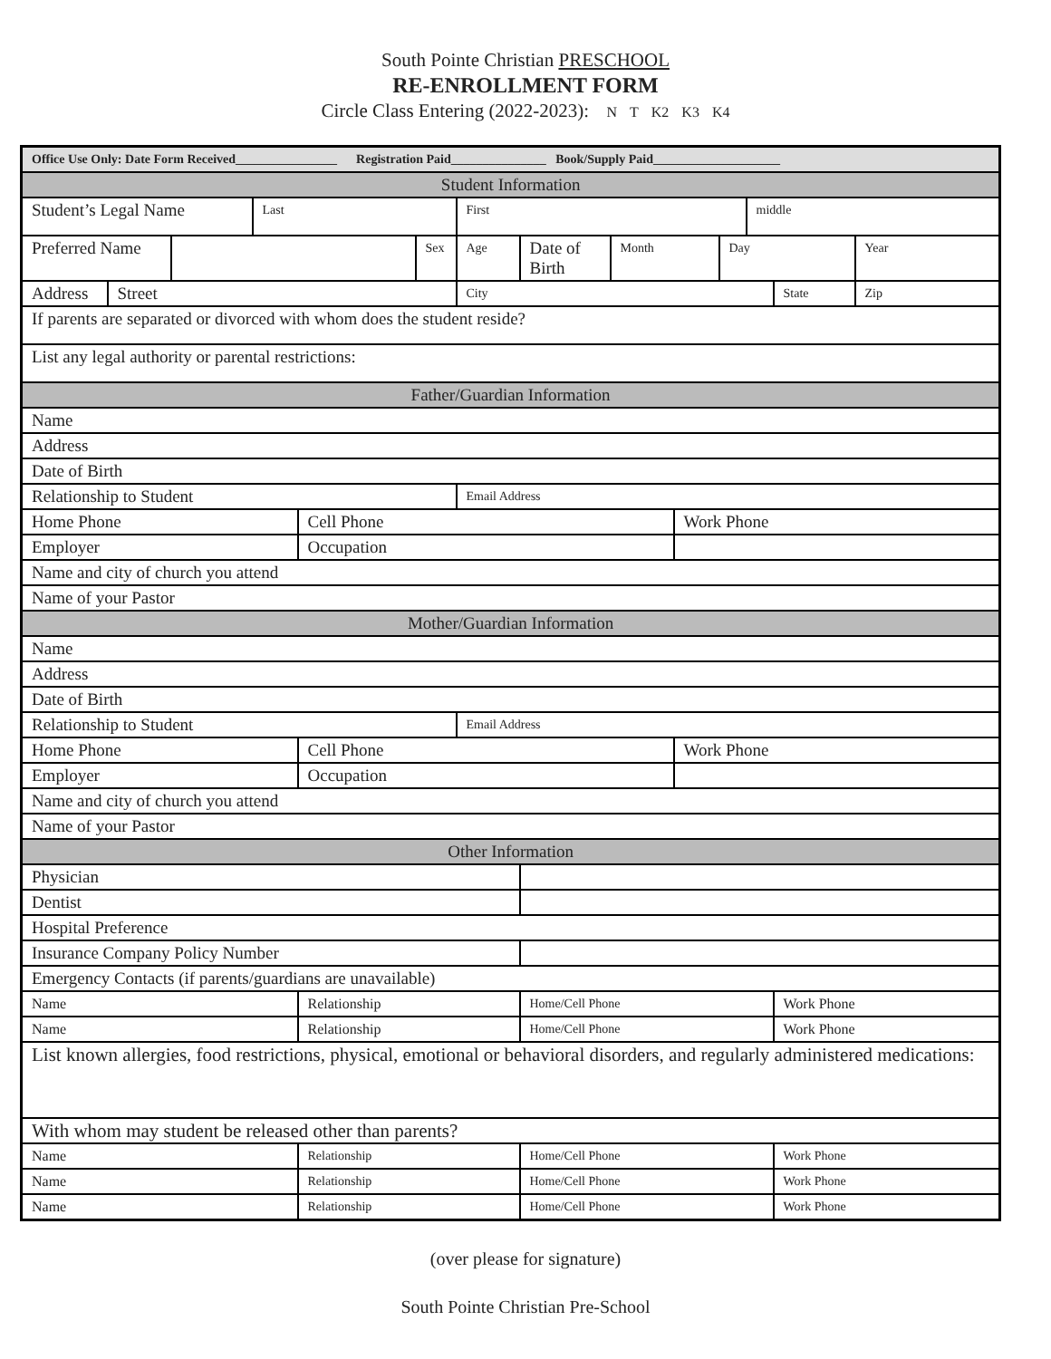South Pointe Christian PRESCHOOL
RE-ENROLLMENT FORM
Circle Class Entering (2022-2023): N T K2 K3 K4
| Office Use Only: Date Form Received________________ Registration Paid_______________ Book/Supply Paid____________________ | | | | | | | | | | | | | |
| Student Information | | | | | | | | | | | | | |
| Student’s Legal Name | | | Last | | | First | | | | | middle | | |
| Preferred Name | | | | | Sex | Age | Date of Birth | Month | | Day | | | Year |
| Address | Street | | | | | City | | | | | | State | Zip |
| If parents are separated or divorced with whom does the student reside? | | | | | | | | | | | | | |
| List any legal authority or parental restrictions: | | | | | | | | | | | | | |
| Father/Guardian Information | | | | | | | | | | | | | |
| Name | | | | | | | | | | | | | |
| Address | | | | | | | | | | | | | |
| Date of Birth | | | | | | | | | | | | | |
| Relationship to Student | | | | | | Email Address | | | | | | | |
| Home Phone | | | | Cell Phone | | | | | Work Phone | | | | |
| Employer | | | | Occupation | | | | | | | | | |
| Name and city of church you attend | | | | | | | | | | | | | |
| Name of your Pastor | | | | | | | | | | | | | |
| Mother/Guardian Information | | | | | | | | | | | | | |
| Name | | | | | | | | | | | | | |
| Address | | | | | | | | | | | | | |
| Date of Birth | | | | | | | | | | | | | |
| Relationship to Student | | | | | | Email Address | | | | | | | |
| Home Phone | | | | Cell Phone | | | | | Work Phone | | | | |
| Employer | | | | Occupation | | | | | | | | | |
| Name and city of church you attend | | | | | | | | | | | | | |
| Name of your Pastor | | | | | | | | | | | | | |
| Other Information | | | | | | | | | | | | | |
| Physician | | | | | | | | | | | | | |
| Dentist | | | | | | | | | | | | | |
| Hospital Preference | | | | | | | | | | | | | |
| Insurance Company Policy Number | | | | | | | | | | | | | |
| Emergency Contacts (if parents/guardians are unavailable) | | | | | | | | | | | | | |
| Name | | | | Relationship | | | Home/Cell Phone | | | | | Work Phone | |
| Name | | | | Relationship | | | Home/Cell Phone | | | | | Work Phone | |
| List known allergies, food restrictions, physical, emotional or behavioral disorders, and regularly administered medications: | | | | | | | | | | | | | |
| With whom may student be released other than parents? | | | | | | | | | | | | | |
| Name | | | | Relationship | | | Home/Cell Phone | | | | | Work Phone | |
| Name | | | | Relationship | | | Home/Cell Phone | | | | | Work Phone | |
| Name | | | | Relationship | | | Home/Cell Phone | | | | | Work Phone | |
(over please for signature)
South Pointe Christian Pre-School